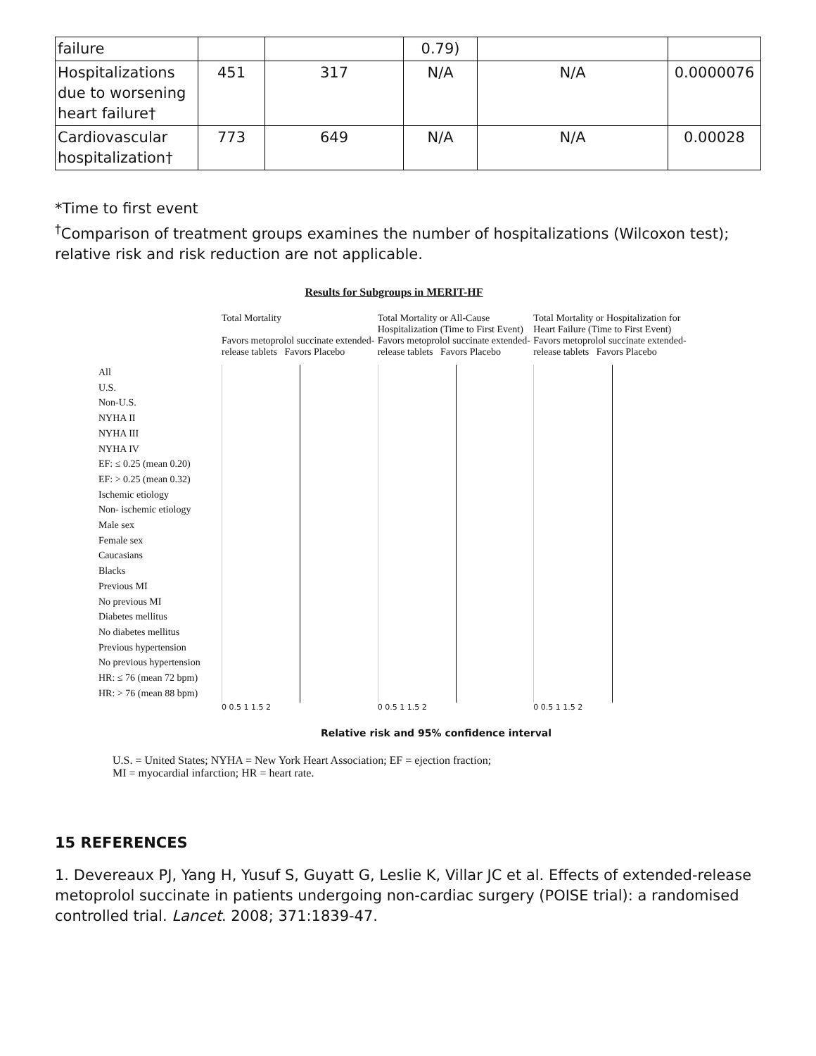| failure | | | 0.79) | | |
| Hospitalizations due to worsening heart failure† | 451 | 317 | N/A | N/A | 0.0000076 |
| Cardiovascular hospitalization† | 773 | 649 | N/A | N/A | 0.00028 |
*Time to first event
<sup>†</sup> Comparison of treatment groups examines the number of hospitalizations (Wilcoxon test); relative risk and risk reduction are not applicable.
Results for Subgroups in MERIT-HF
Total Mortality
Favors metoprolol succinate extended-release tablets Favors Placebo
Total Mortality or All-Cause Hospitalization (Time to First Event)
Favors metoprolol succinate extended-release tablets Favors Placebo
Total Mortality or Hospitalization for Heart Failure (Time to First Event)
Favors metoprolol succinate extended-release tablets Favors Placebo
All
U.S.
Non-U.S.
NYHA II
NYHA III
NYHA IV
EF: ≤ 0.25 (mean 0.20)
EF: > 0.25 (mean 0.32)
Ischemic etiology
Non- ischemic etiology
Male sex
Female sex
Caucasians
Blacks
Previous MI
No previous MI
Diabetes mellitus
No diabetes mellitus
Previous hypertension
No previous hypertension
HR: ≤ 76 (mean 72 bpm)
HR: > 76 (mean 88 bpm)
0 0.5 1 1.5 2 0 0.5 1 1.5 2 0 0.5 1 1.5 2
Relative risk and 95% confidence interval
U.S. = United States; NYHA = New York Heart Association; EF = ejection fraction;
MI = myocardial infarction; HR = heart rate.
15 REFERENCES
1. Devereaux PJ, Yang H, Yusuf S, Guyatt G, Leslie K, Villar JC et al. Effects of extended-release metoprolol succinate in patients undergoing non-cardiac surgery (POISE trial): a randomised controlled trial. Lancet. 2008; 371:1839-47.